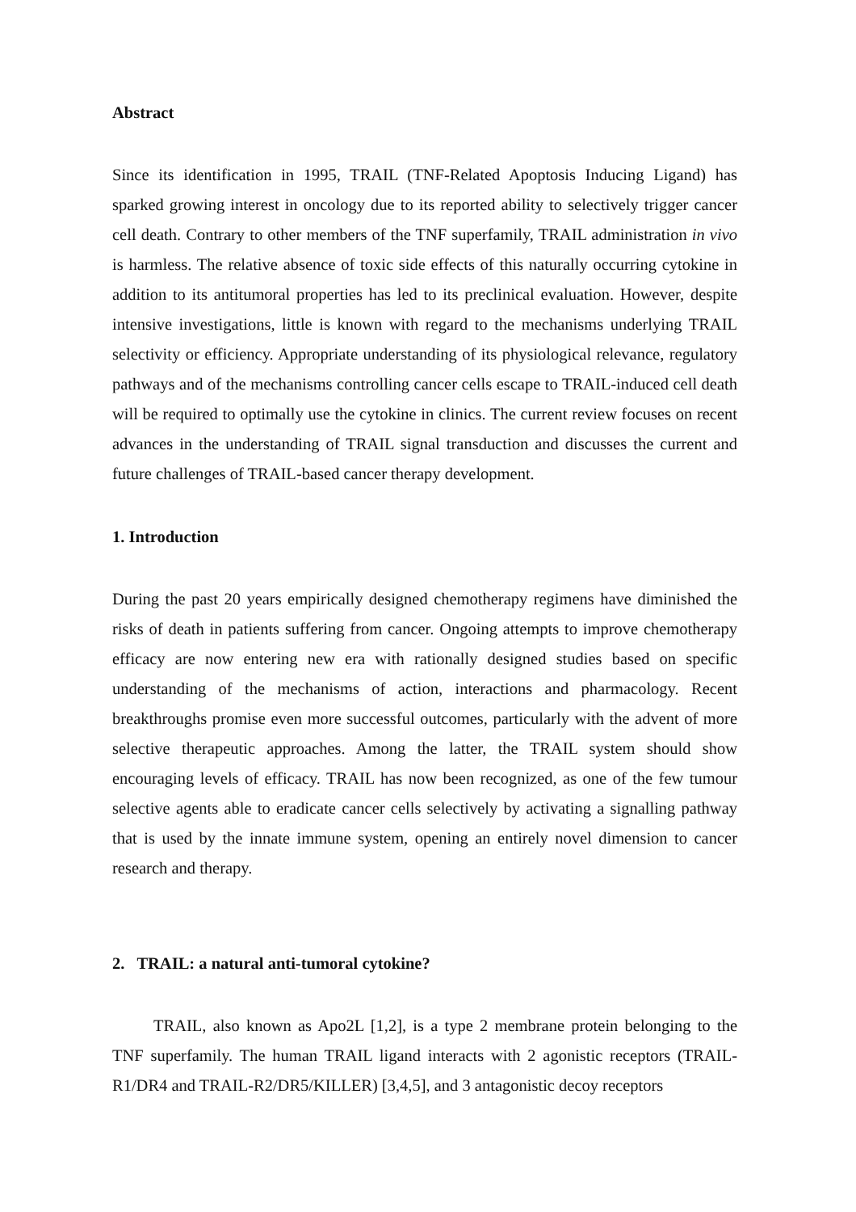Abstract
Since its identification in 1995, TRAIL (TNF-Related Apoptosis Inducing Ligand) has sparked growing interest in oncology due to its reported ability to selectively trigger cancer cell death. Contrary to other members of the TNF superfamily, TRAIL administration in vivo is harmless. The relative absence of toxic side effects of this naturally occurring cytokine in addition to its antitumoral properties has led to its preclinical evaluation. However, despite intensive investigations, little is known with regard to the mechanisms underlying TRAIL selectivity or efficiency. Appropriate understanding of its physiological relevance, regulatory pathways and of the mechanisms controlling cancer cells escape to TRAIL-induced cell death will be required to optimally use the cytokine in clinics. The current review focuses on recent advances in the understanding of TRAIL signal transduction and discusses the current and future challenges of TRAIL-based cancer therapy development.
1. Introduction
During the past 20 years empirically designed chemotherapy regimens have diminished the risks of death in patients suffering from cancer. Ongoing attempts to improve chemotherapy efficacy are now entering new era with rationally designed studies based on specific understanding of the mechanisms of action, interactions and pharmacology. Recent breakthroughs promise even more successful outcomes, particularly with the advent of more selective therapeutic approaches. Among the latter, the TRAIL system should show encouraging levels of efficacy. TRAIL has now been recognized, as one of the few tumour selective agents able to eradicate cancer cells selectively by activating a signalling pathway that is used by the innate immune system, opening an entirely novel dimension to cancer research and therapy.
2. TRAIL: a natural anti-tumoral cytokine?
TRAIL, also known as Apo2L [1,2], is a type 2 membrane protein belonging to the TNF superfamily. The human TRAIL ligand interacts with 2 agonistic receptors (TRAIL-R1/DR4 and TRAIL-R2/DR5/KILLER) [3,4,5], and 3 antagonistic decoy receptors